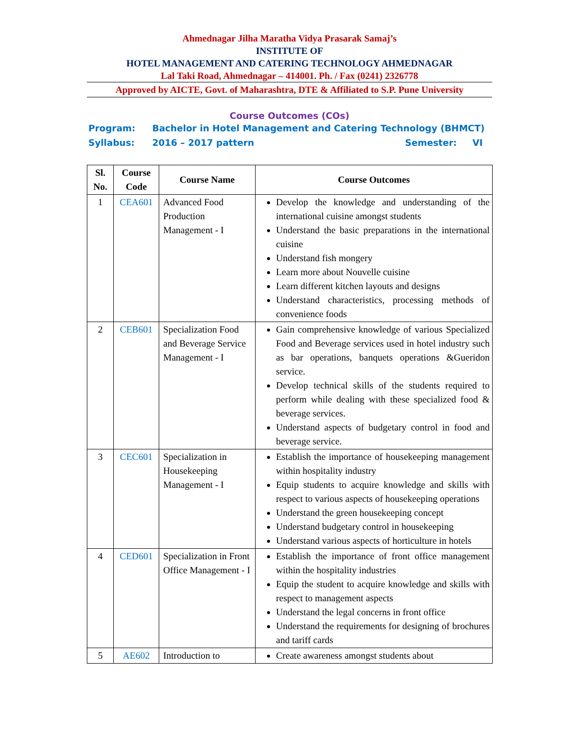Ahmednagar Jilha Maratha Vidya Prasarak Samaj’s
INSTITUTE OF
HOTEL MANAGEMENT AND CATERING TECHNOLOGY AHMEDNAGAR
Lal Taki Road, Ahmednagar – 414001. Ph. / Fax (0241) 2326778
Approved by AICTE, Govt. of Maharashtra, DTE & Affiliated to S.P. Pune University
Course Outcomes (COs)
Program: Bachelor in Hotel Management and Catering Technology (BHMCT)
Syllabus: 2016 – 2017 pattern Semester: VI
| Sl. No. | Course Code | Course Name | Course Outcomes |
| --- | --- | --- | --- |
| 1 | CEA601 | Advanced Food Production Management - I | Develop the knowledge and understanding of the international cuisine amongst students Understand the basic preparations in the international cuisine Understand fish mongery Learn more about Nouvelle cuisine Learn different kitchen layouts and designs Understand characteristics, processing methods of convenience foods |
| 2 | CEB601 | Specialization Food and Beverage Service Management - I | Gain comprehensive knowledge of various Specialized Food and Beverage services used in hotel industry such as bar operations, banquets operations &Gueridon service. Develop technical skills of the students required to perform while dealing with these specialized food & beverage services. Understand aspects of budgetary control in food and beverage service. |
| 3 | CEC601 | Specialization in Housekeeping Management - I | Establish the importance of housekeeping management within hospitality industry Equip students to acquire knowledge and skills with respect to various aspects of housekeeping operations Understand the green housekeeping concept Understand budgetary control in housekeeping Understand various aspects of horticulture in hotels |
| 4 | CED601 | Specialization in Front Office Management - I | Establish the importance of front office management within the hospitality industries Equip the student to acquire knowledge and skills with respect to management aspects Understand the legal concerns in front office Understand the requirements for designing of brochures and tariff cards |
| 5 | AE602 | Introduction to | Create awareness amongst students about |